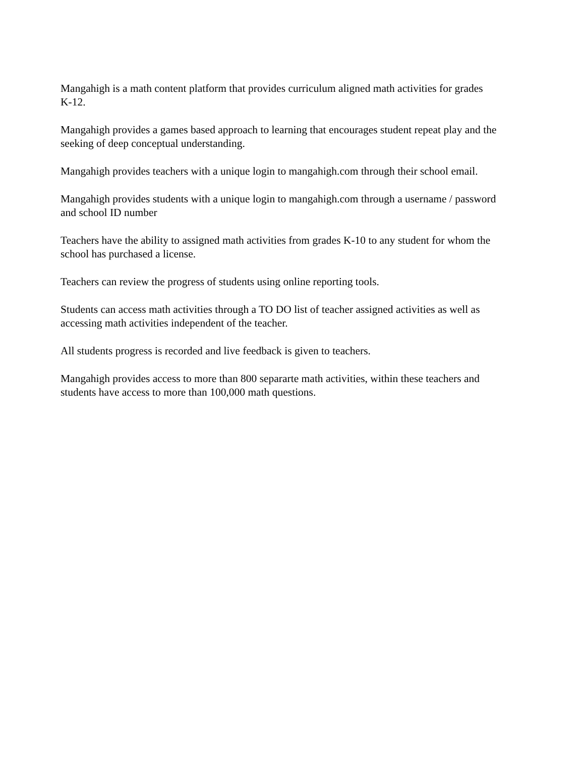Mangahigh is a math content platform that provides curriculum aligned math activities for grades
K-12.
Mangahigh provides a games based approach to learning that encourages student repeat play and the
seeking of deep conceptual understanding.
Mangahigh provides teachers with a unique login to mangahigh.com through their school email.
Mangahigh provides students with a unique login to mangahigh.com through a username / password
and school ID number
Teachers have the ability to assigned math activities from grades K-10 to any student for whom the
school has purchased a license.
Teachers can review the progress of students using online reporting tools.
Students can access math activities through a TO DO list of teacher assigned activities as well as
accessing math activities independent of the teacher.
All students progress is recorded and live feedback is given to teachers.
Mangahigh provides access to more than 800 separarte math activities, within these teachers and
students have access to more than 100,000 math questions.